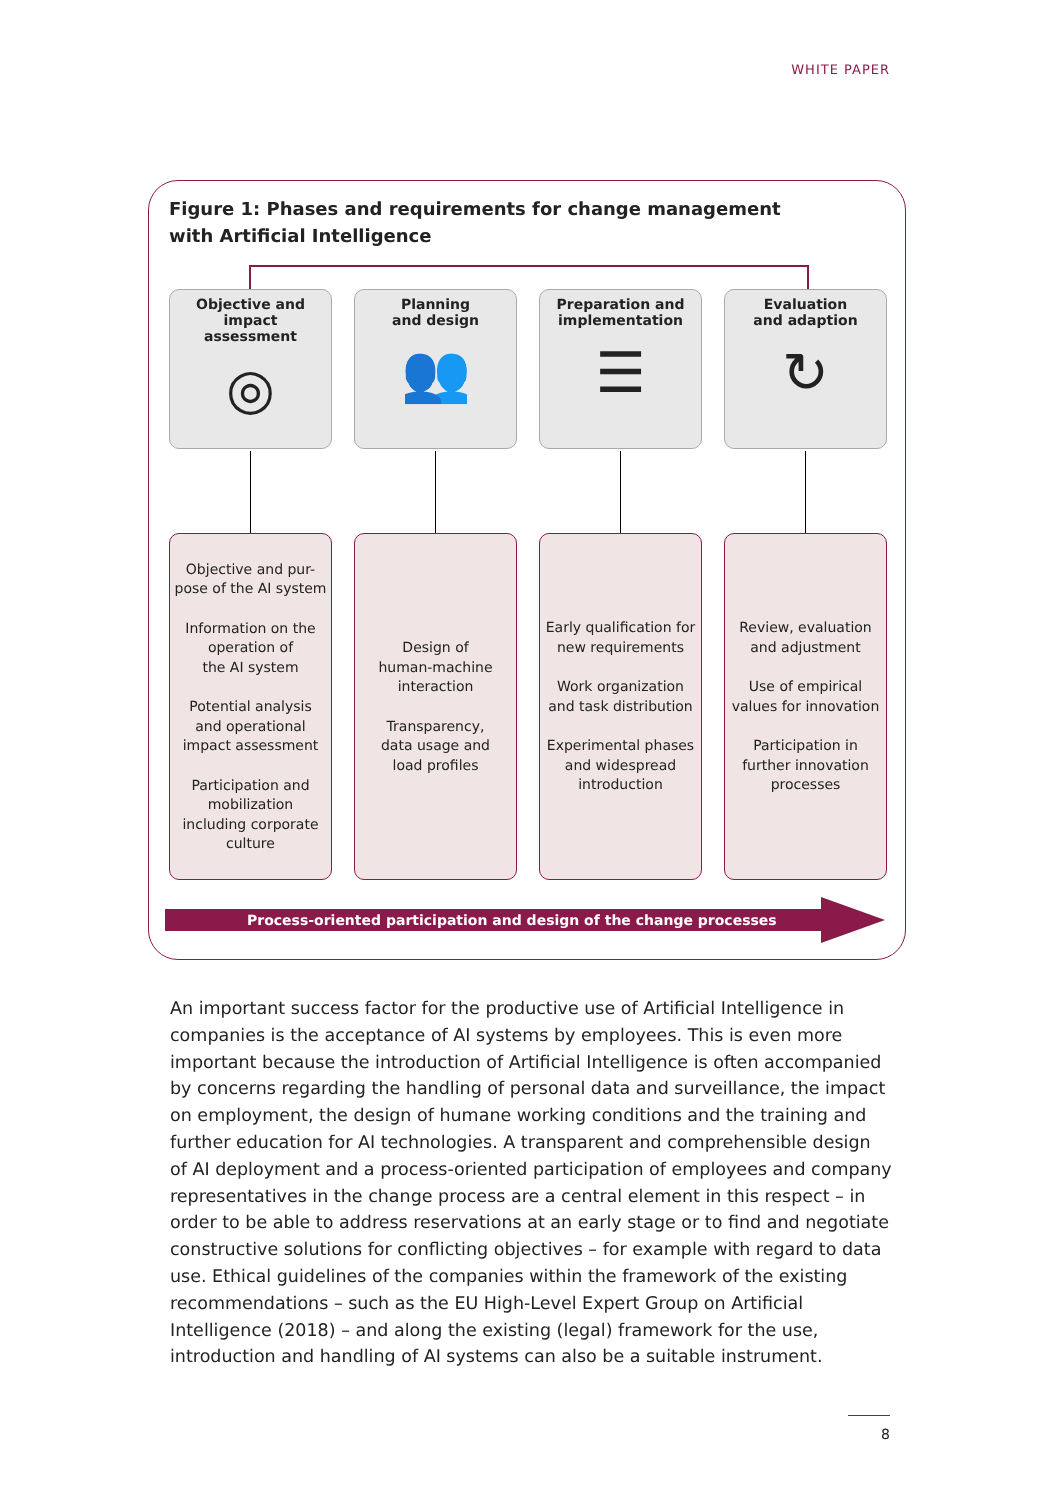WHITE PAPER
Figure 1: Phases and requirements for change management
with Artificial Intelligence
Objective and
impact
assessment
◎
Planning
and design
👥
Preparation and
implementation
☰
Evaluation
and adaption
↻
Objective and pur-
pose of the AI system
Information on the operation of
the AI system
Potential analysis and operational impact assessment
Participation and mobilization including corporate culture
Design of
human-machine interaction
Transparency,
data usage and
load profiles
Early qualification for new requirements
Work organization and task distribution
Experimental phases and widespread introduction
Review, evaluation and adjustment
Use of empirical values for innovation
Participation in further innovation processes
Process-oriented participation and design of the change processes
An important success factor for the productive use of Artificial Intelligence in companies is the acceptance of AI systems by employees. This is even more important because the introduction of Artificial Intelligence is often accompanied by concerns regarding the han­dling of personal data and surveillance, the impact on employment, the design of humane working conditions and the training and further education for AI technologies. A trans­parent and comprehensible design of AI deployment and a process-oriented participation of employees and company representatives in the change process are a central element in this respect – in order to be able to address reservations at an early stage or to find and negotiate constructive solutions for conflicting objectives – for example with regard to data use. Ethical guidelines of the companies within the framework of the existing recom­mendations – such as the EU High-Level Expert Group on Artificial Intelligence (2018) – and along the existing (legal) framework for the use, introduction and handling of AI systems can also be a suitable instrument.
8